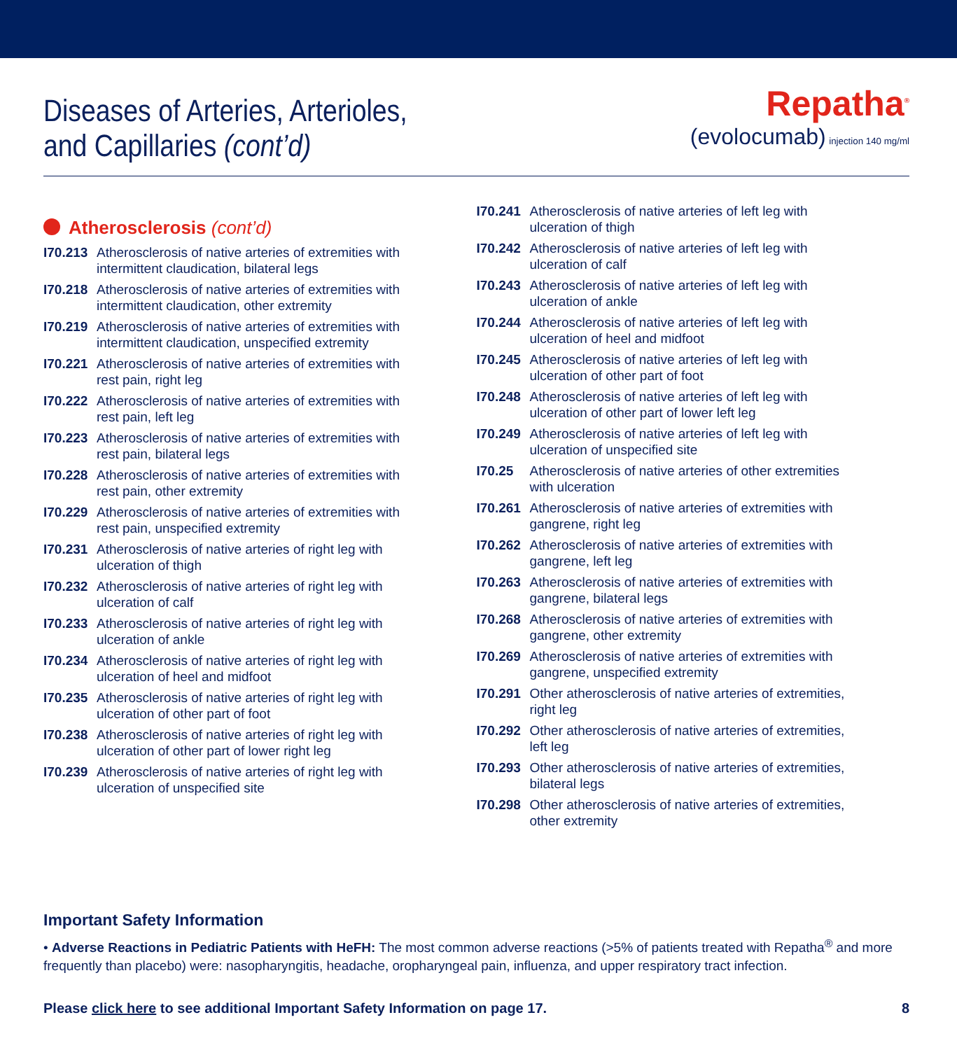Diseases of Arteries, Arterioles,
and Capillaries (cont’d)
Repatha<sup>®</sup>
(evolocumab) injection 140 mg/ml
Atherosclerosis (cont’d)
I70.213
Atherosclerosis of native arteries of extremities with intermittent claudication, bilateral legs
I70.218
Atherosclerosis of native arteries of extremities with intermittent claudication, other extremity
I70.219
Atherosclerosis of native arteries of extremities with intermittent claudication, unspecified extremity
I70.221
Atherosclerosis of native arteries of extremities with rest pain, right leg
I70.222
Atherosclerosis of native arteries of extremities with rest pain, left leg
I70.223
Atherosclerosis of native arteries of extremities with rest pain, bilateral legs
I70.228
Atherosclerosis of native arteries of extremities with rest pain, other extremity
I70.229
Atherosclerosis of native arteries of extremities with rest pain, unspecified extremity
I70.231
Atherosclerosis of native arteries of right leg with ulceration of thigh
I70.232
Atherosclerosis of native arteries of right leg with ulceration of calf
I70.233
Atherosclerosis of native arteries of right leg with ulceration of ankle
I70.234
Atherosclerosis of native arteries of right leg with ulceration of heel and midfoot
I70.235
Atherosclerosis of native arteries of right leg with ulceration of other part of foot
I70.238
Atherosclerosis of native arteries of right leg with ulceration of other part of lower right leg
I70.239
Atherosclerosis of native arteries of right leg with ulceration of unspecified site
I70.241
Atherosclerosis of native arteries of left leg with ulceration of thigh
I70.242
Atherosclerosis of native arteries of left leg with ulceration of calf
I70.243
Atherosclerosis of native arteries of left leg with ulceration of ankle
I70.244
Atherosclerosis of native arteries of left leg with ulceration of heel and midfoot
I70.245
Atherosclerosis of native arteries of left leg with ulceration of other part of foot
I70.248
Atherosclerosis of native arteries of left leg with ulceration of other part of lower left leg
I70.249
Atherosclerosis of native arteries of left leg with ulceration of unspecified site
I70.25 Atherosclerosis of native arteries of other extremities with ulceration
I70.261
Atherosclerosis of native arteries of extremities with gangrene, right leg
I70.262
Atherosclerosis of native arteries of extremities with gangrene, left leg
I70.263
Atherosclerosis of native arteries of extremities with gangrene, bilateral legs
I70.268
Atherosclerosis of native arteries of extremities with gangrene, other extremity
I70.269
Atherosclerosis of native arteries of extremities with gangrene, unspecified extremity
I70.291
Other atherosclerosis of native arteries of extremities, right leg
I70.292
Other atherosclerosis of native arteries of extremities, left leg
I70.293
Other atherosclerosis of native arteries of extremities, bilateral legs
I70.298
Other atherosclerosis of native arteries of extremities, other extremity
Important Safety Information
• Adverse Reactions in Pediatric Patients with HeFH: The most common adverse reactions (>5% of patients treated with Repatha<sup>®</sup> and more frequently than placebo) were: nasopharyngitis, headache, oropharyngeal pain, influenza, and upper respiratory tract infection.
Please click here to see additional Important Safety Information on page 17. 8